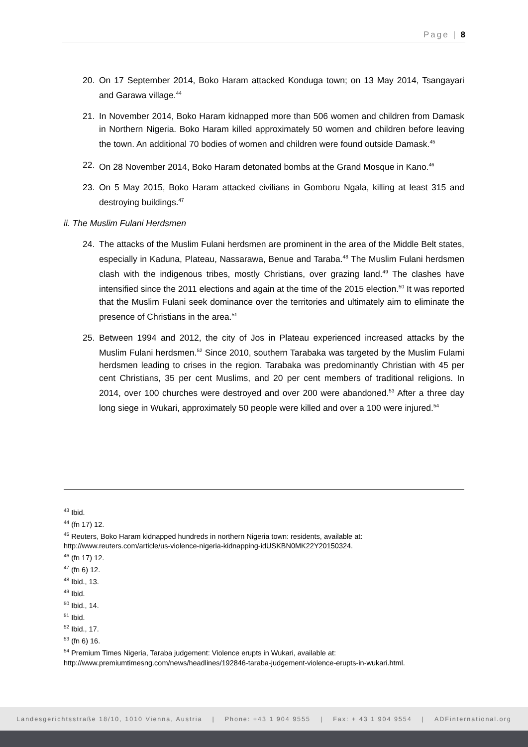Page | 8
20. On 17 September 2014, Boko Haram attacked Konduga town; on 13 May 2014, Tsangayari and Garawa village.<sup>44</sup>
21. In November 2014, Boko Haram kidnapped more than 506 women and children from Damask in Northern Nigeria. Boko Haram killed approximately 50 women and children before leaving the town. An additional 70 bodies of women and children were found outside Damask.<sup>45</sup>
22. On 28 November 2014, Boko Haram detonated bombs at the Grand Mosque in Kano.<sup>46</sup>
23. On 5 May 2015, Boko Haram attacked civilians in Gomboru Ngala, killing at least 315 and destroying buildings.<sup>47</sup>
ii. The Muslim Fulani Herdsmen
24. The attacks of the Muslim Fulani herdsmen are prominent in the area of the Middle Belt states, especially in Kaduna, Plateau, Nassarawa, Benue and Taraba.<sup>48</sup> The Muslim Fulani herdsmen clash with the indigenous tribes, mostly Christians, over grazing land.<sup>49</sup> The clashes have intensified since the 2011 elections and again at the time of the 2015 election.<sup>50</sup> It was reported that the Muslim Fulani seek dominance over the territories and ultimately aim to eliminate the presence of Christians in the area.<sup>51</sup>
25. Between 1994 and 2012, the city of Jos in Plateau experienced increased attacks by the Muslim Fulani herdsmen.<sup>52</sup> Since 2010, southern Tarabaka was targeted by the Muslim Fulami herdsmen leading to crises in the region. Tarabaka was predominantly Christian with 45 per cent Christians, 35 per cent Muslims, and 20 per cent members of traditional religions. In 2014, over 100 churches were destroyed and over 200 were abandoned.<sup>53</sup> After a three day long siege in Wukari, approximately 50 people were killed and over a 100 were injured.<sup>54</sup>
<sup>43</sup> Ibid.
<sup>44</sup> (fn 17) 12.
<sup>45</sup> Reuters, Boko Haram kidnapped hundreds in northern Nigeria town: residents, available at: http://www.reuters.com/article/us-violence-nigeria-kidnapping-idUSKBN0MK22Y20150324.
<sup>46</sup> (fn 17) 12.
<sup>47</sup> (fn 6) 12.
<sup>48</sup> Ibid., 13.
<sup>49</sup> Ibid.
<sup>50</sup> Ibid., 14.
<sup>51</sup> Ibid.
<sup>52</sup> Ibid., 17.
<sup>53</sup> (fn 6) 16.
<sup>54</sup> Premium Times Nigeria, Taraba judgement: Violence erupts in Wukari, available at: http://www.premiumtimesng.com/news/headlines/192846-taraba-judgement-violence-erupts-in-wukari.html.
Landesgerichtsstraße 18/10, 1010 Vienna, Austria | Phone: +43 1 904 9555 | Fax: + 43 1 904 9554 | ADFinternational.org